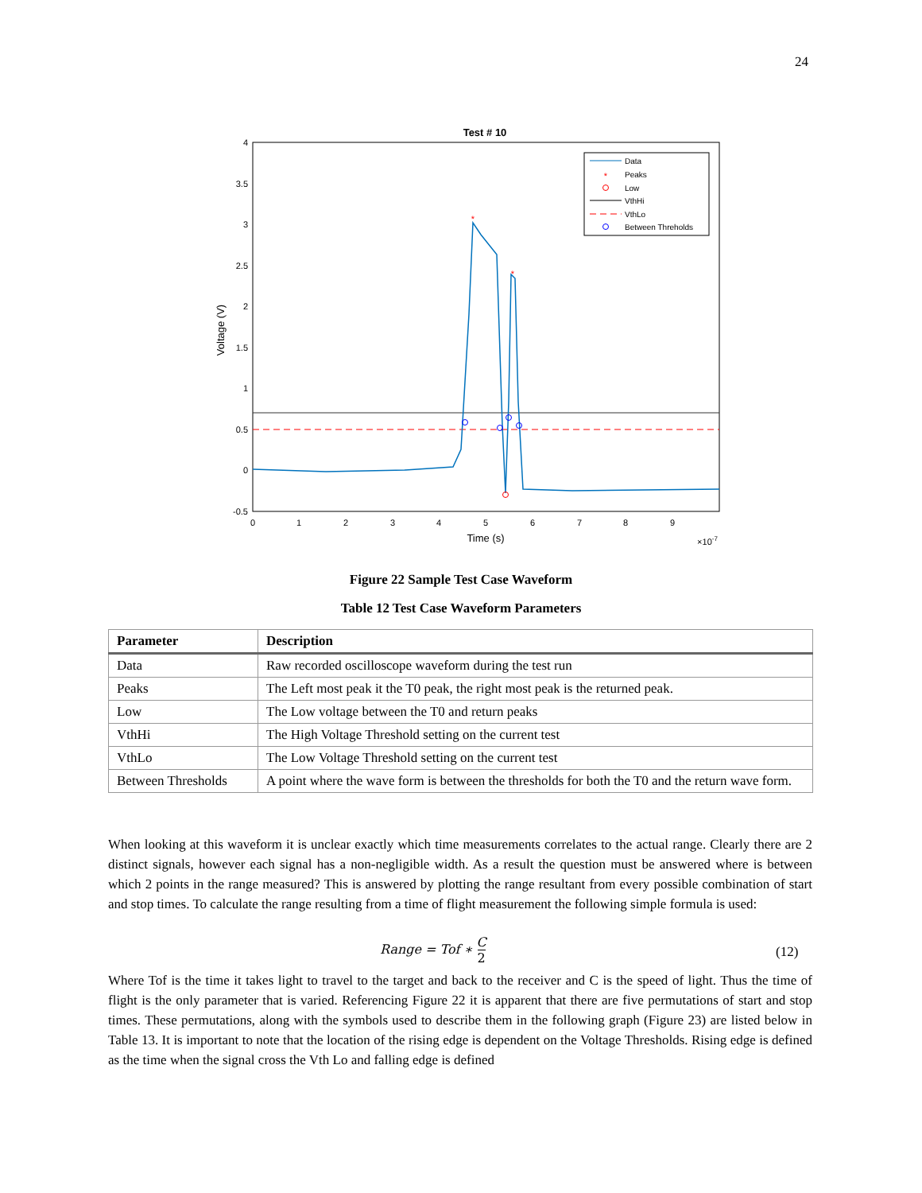24
Test # 10
4
3.5
3
2.5
2
1.5
1
0.5
0
-0.5
0
1
2
3
4
5
6
7
8
9
Time (s)
×10-7
Voltage (V)
*
*
Data
Peaks
Low
VthHi
VthLo
Between Threholds
*
Figure 22 Sample Test Case Waveform
Table 12 Test Case Waveform Parameters
| Parameter | Description |
| --- | --- |
| Data | Raw recorded oscilloscope waveform during the test run |
| Peaks | The Left most peak it the T0 peak, the right most peak is the returned peak. |
| Low | The Low voltage between the T0 and return peaks |
| VthHi | The High Voltage Threshold setting on the current test |
| VthLo | The Low Voltage Threshold setting on the current test |
| Between Thresholds | A point where the wave form is between the thresholds for both the T0 and the return wave form. |
When looking at this waveform it is unclear exactly which time measurements correlates to the actual range. Clearly there are 2 distinct signals, however each signal has a non-negligible width. As a result the question must be answered where is between which 2 points in the range measured? This is answered by plotting the range resultant from every possible combination of start and stop times. To calculate the range resulting from a time of flight measurement the following simple formula is used:
Range = Tof ∗ C
2
(12)
Where Tof is the time it takes light to travel to the target and back to the receiver and C is the speed of light. Thus the time of flight is the only parameter that is varied. Referencing Figure 22 it is apparent that there are five permutations of start and stop times. These permutations, along with the symbols used to describe them in the following graph (Figure 23) are listed below in Table 13. It is important to note that the location of the rising edge is dependent on the Voltage Thresholds. Rising edge is defined as the time when the signal cross the Vth Lo and falling edge is defined